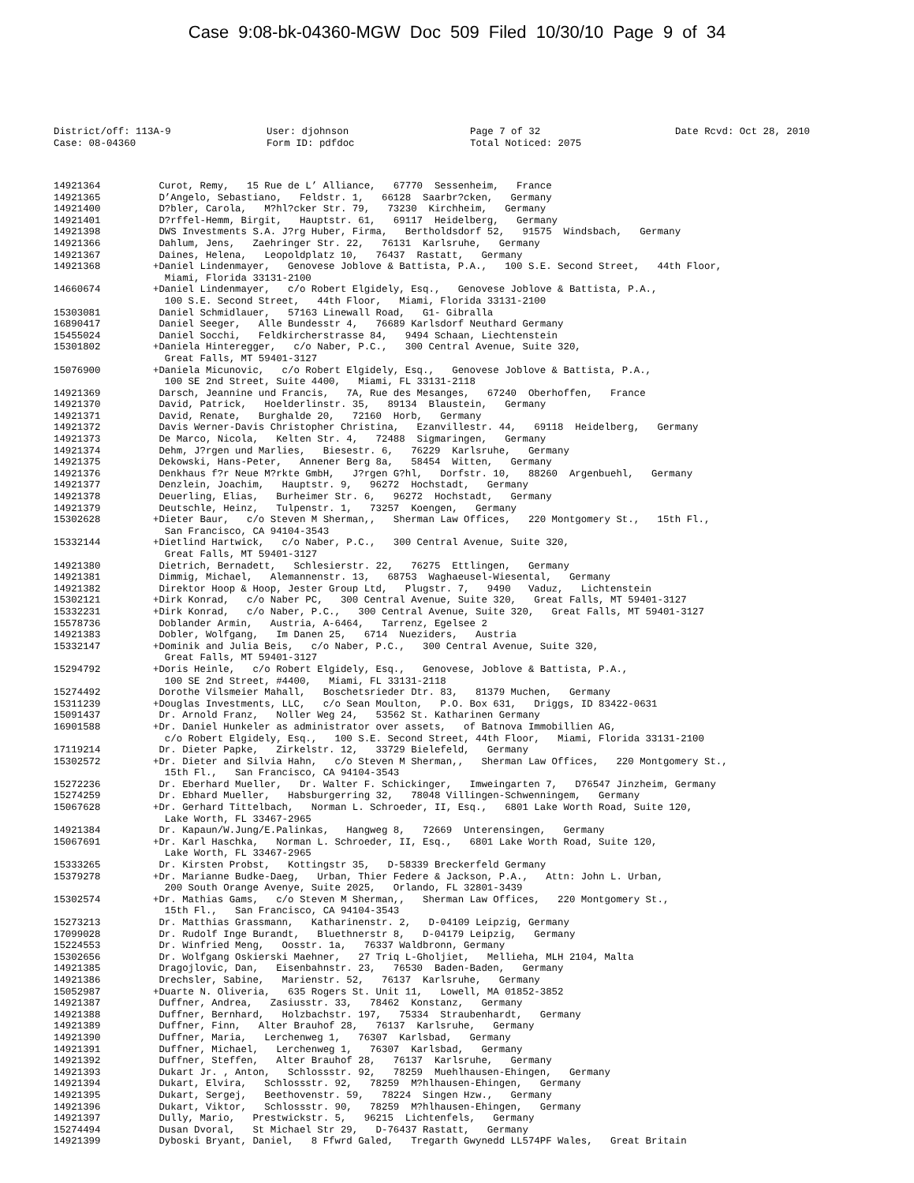Case 9:08-bk-04360-MGW Doc 509 Filed 10/30/10 Page 9 of 34
District/off: 113A-9 User: djohnson Page 7 of 32 Date Rcvd: Oct 28, 2010
Case: 08-04360 Form ID: pdfdoc Total Noticed: 2075
14921364 Curot, Remy, 15 Rue de L’ Alliance, 67770 Sessenheim, France
14921365 D’Angelo, Sebastiano, Feldstr. 1, 66128 Saarbr?cken, Germany
14921400 D?bler, Carola, M?hl?cker Str. 79, 73230 Kirchheim, Germany
14921401 D?rffel-Hemm, Birgit, Hauptstr. 61, 69117 Heidelberg, Germany
14921398 DWS Investments S.A. J?rg Huber, Firma, Bertholdsdorf 52, 91575 Windsbach, Germany
14921366 Dahlum, Jens, Zaehringer Str. 22, 76131 Karlsruhe, Germany
14921367 Daines, Helena, Leopoldplatz 10, 76437 Rastatt, Germany
14921368 +Daniel Lindenmayer, Genovese Joblove & Battista, P.A., 100 S.E. Second Street, 44th Floor, Miami, Florida 33131-2100
14660674 +Daniel Lindenmayer, c/o Robert Elgidely, Esq., Genovese Joblove & Battista, P.A., 100 S.E. Second Street, 44th Floor, Miami, Florida 33131-2100
15303081 Daniel Schmidlauer, 57163 Linewall Road, G1- Gibralla
16890417 Daniel Seeger, Alle Bundesstr 4, 76689 Karlsdorf Neuthard Germany
15455024 Daniel Socchi, Feldkircherstrasse 84, 9494 Schaan, Liechtenstein
15301802 +Daniela Hinteregger, c/o Naber, P.C., 300 Central Avenue, Suite 320, Great Falls, MT 59401-3127
15076900 +Daniela Micunovic, c/o Robert Elgidely, Esq., Genovese Joblove & Battista, P.A., 100 SE 2nd Street, Suite 4400, Miami, FL 33131-2118
14921369 Darsch, Jeannine und Francis, 7A, Rue des Mesanges, 67240 Oberhoffen, France
14921370 David, Patrick, Hoelderlinstr. 35, 89134 Blaustein, Germany
14921371 David, Renate, Burghalde 20, 72160 Horb, Germany
14921372 Davis Werner-Davis Christopher Christina, Ezanvillestr. 44, 69118 Heidelberg, Germany
14921373 De Marco, Nicola, Kelten Str. 4, 72488 Sigmaringen, Germany
14921374 Dehm, J?rgen und Marlies, Biesestr. 6, 76229 Karlsruhe, Germany
14921375 Dekowski, Hans-Peter, Annener Berg 8a, 58454 Witten, Germany
14921376 Denkhaus f?r Neue M?rkte GmbH, J?rgen G?hl, Dorfstr. 10, 88260 Argenbuehl, Germany
14921377 Denzlein, Joachim, Hauptstr. 9, 96272 Hochstadt, Germany
14921378 Deuerling, Elias, Burheimer Str. 6, 96272 Hochstadt, Germany
14921379 Deutschle, Heinz, Tulpenstr. 1, 73257 Koengen, Germany
15302628 +Dieter Baur, c/o Steven M Sherman,, Sherman Law Offices, 220 Montgomery St., 15th Fl., San Francisco, CA 94104-3543
15332144 +Dietlind Hartwick, c/o Naber, P.C., 300 Central Avenue, Suite 320, Great Falls, MT 59401-3127
14921380 Dietrich, Bernadett, Schlesierstr. 22, 76275 Ettlingen, Germany
14921381 Dimmig, Michael, Alemannenstr. 13, 68753 Waghaeusel-Wiesental, Germany
14921382 Direktor Hoop & Hoop, Jester Group Ltd, Plugstr. 7, 9490 Vaduz, Lichtenstein
15302121 +Dirk Konrad, c/o Naber PC, 300 Central Avenue, Suite 320, Great Falls, MT 59401-3127
15332231 +Dirk Konrad, c/o Naber, P.C., 300 Central Avenue, Suite 320, Great Falls, MT 59401-3127
15578736 Doblander Armin, Austria, A-6464, Tarrenz, Egelsee 2
14921383 Dobler, Wolfgang, Im Danen 25, 6714 Nueziders, Austria
15332147 +Dominik and Julia Beis, c/o Naber, P.C., 300 Central Avenue, Suite 320, Great Falls, MT 59401-3127
15294792 +Doris Heinle, c/o Robert Elgidely, Esq., Genovese, Joblove & Battista, P.A., 100 SE 2nd Street, #4400, Miami, FL 33131-2118
15274492 Dorothe Vilsmeier Mahall, Boschetsrieder Dtr. 83, 81379 Muchen, Germany
15311239 +Douglas Investments, LLC, c/o Sean Moulton, P.O. Box 631, Driggs, ID 83422-0631
15091437 Dr. Arnold Franz, Noller Weg 24, 53562 St. Katharinen Germany
16901588 +Dr. Daniel Hunkeler as administrator over assets, of Batnova Immobillien AG, c/o Robert Elgidely, Esq., 100 S.E. Second Street, 44th Floor, Miami, Florida 33131-2100
17119214 Dr. Dieter Papke, Zirkelstr. 12, 33729 Bielefeld, Germany
15302572 +Dr. Dieter and Silvia Hahn, c/o Steven M Sherman,, Sherman Law Offices, 220 Montgomery St., 15th Fl., San Francisco, CA 94104-3543
15272236 Dr. Eberhard Mueller, Dr. Walter F. Schickinger, Imweingarten 7, D76547 Jinzheim, Germany
15274259 Dr. Ebhard Mueller, Habsburgerring 32, 78048 Villingen-Schwenningem, Germany
15067628 +Dr. Gerhard Tittelbach, Norman L. Schroeder, II, Esq., 6801 Lake Worth Road, Suite 120, Lake Worth, FL 33467-2965
14921384 Dr. Kapaun/W.Jung/E.Palinkas, Hangweg 8, 72669 Unterensingen, Germany
15067691 +Dr. Karl Haschka, Norman L. Schroeder, II, Esq., 6801 Lake Worth Road, Suite 120, Lake Worth, FL 33467-2965
15333265 Dr. Kirsten Probst, Kottingstr 35, D-58339 Breckerfeld Germany
15379278 +Dr. Marianne Budke-Daeg, Urban, Thier Federe & Jackson, P.A., Attn: John L. Urban, 200 South Orange Avenye, Suite 2025, Orlando, FL 32801-3439
15302574 +Dr. Mathias Gams, c/o Steven M Sherman,, Sherman Law Offices, 220 Montgomery St., 15th Fl., San Francisco, CA 94104-3543
15273213 Dr. Matthias Grassmann, Katharinenstr. 2, D-04109 Leipzig, Germany
17099028 Dr. Rudolf Inge Burandt, Bluethnerstr 8, D-04179 Leipzig, Germany
15224553 Dr. Winfried Meng, Oosstr. 1a, 76337 Waldbronn, Germany
15302656 Dr. Wolfgang Oskierski Maehner, 27 Triq L-Gholjiet, Mellieha, MLH 2104, Malta
14921385 Dragojlovic, Dan, Eisenbahnstr. 23, 76530 Baden-Baden, Germany
14921386 Drechsler, Sabine, Marienstr. 52, 76137 Karlsruhe, Germany
15052987 +Duarte N. Oliveria, 635 Rogers St. Unit 11, Lowell, MA 01852-3852
14921387 Duffner, Andrea, Zasiusstr. 33, 78462 Konstanz, Germany
14921388 Duffner, Bernhard, Holzbachstr. 197, 75334 Straubenhardt, Germany
14921389 Duffner, Finn, Alter Brauhof 28, 76137 Karlsruhe, Germany
14921390 Duffner, Maria, Lerchenweg 1, 76307 Karlsbad, Germany
14921391 Duffner, Michael, Lerchenweg 1, 76307 Karlsbad, Germany
14921392 Duffner, Steffen, Alter Brauhof 28, 76137 Karlsruhe, Germany
14921393 Dukart Jr. , Anton, Schlossstr. 92, 78259 Muehlhausen-Ehingen, Germany
14921394 Dukart, Elvira, Schlossstr. 92, 78259 M?hlhausen-Ehingen, Germany
14921395 Dukart, Sergej, Beethovenstr. 59, 78224 Singen Hzw., Germany
14921396 Dukart, Viktor, Schlossstr. 90, 78259 M?hlhausen-Ehingen, Germany
14921397 Dully, Mario, Prestwickstr. 5, 96215 Lichtenfels, Germany
15274494 Dusan Dvoral, St Michael Str 29, D-76437 Rastatt, Germany
14921399 Dyboski Bryant, Daniel, 8 Ffwrd Galed, Tregarth Gwynedd LL574PF Wales, Great Britain